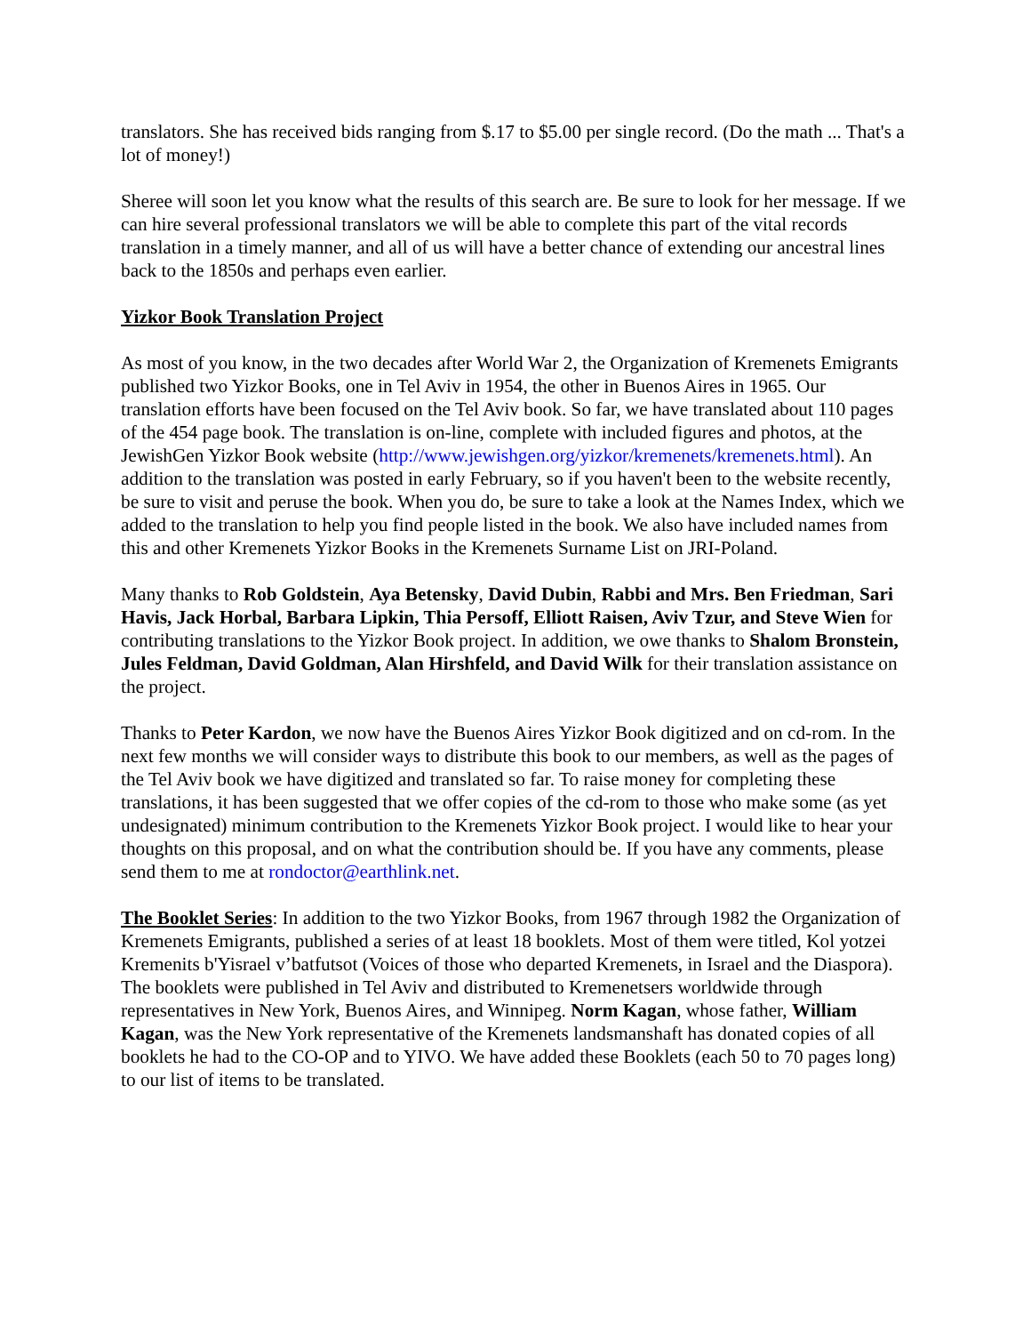translators. She has received bids ranging from $.17 to $5.00 per single record. (Do the math ... That's a lot of money!)
Sheree will soon let you know what the results of this search are. Be sure to look for her message. If we can hire several professional translators we will be able to complete this part of the vital records translation in a timely manner, and all of us will have a better chance of extending our ancestral lines back to the 1850s and perhaps even earlier.
Yizkor Book Translation Project
As most of you know, in the two decades after World War 2, the Organization of Kremenets Emigrants published two Yizkor Books, one in Tel Aviv in 1954, the other in Buenos Aires in 1965. Our translation efforts have been focused on the Tel Aviv book. So far, we have translated about 110 pages of the 454 page book. The translation is on-line, complete with included figures and photos, at the JewishGen Yizkor Book website (http://www.jewishgen.org/yizkor/kremenets/kremenets.html). An addition to the translation was posted in early February, so if you haven't been to the website recently, be sure to visit and peruse the book. When you do, be sure to take a look at the Names Index, which we added to the translation to help you find people listed in the book. We also have included names from this and other Kremenets Yizkor Books in the Kremenets Surname List on JRI-Poland.
Many thanks to Rob Goldstein, Aya Betensky, David Dubin, Rabbi and Mrs. Ben Friedman, Sari Havis, Jack Horbal, Barbara Lipkin, Thia Persoff, Elliott Raisen, Aviv Tzur, and Steve Wien for contributing translations to the Yizkor Book project. In addition, we owe thanks to Shalom Bronstein, Jules Feldman, David Goldman, Alan Hirshfeld, and David Wilk for their translation assistance on the project.
Thanks to Peter Kardon, we now have the Buenos Aires Yizkor Book digitized and on cd-rom. In the next few months we will consider ways to distribute this book to our members, as well as the pages of the Tel Aviv book we have digitized and translated so far. To raise money for completing these translations, it has been suggested that we offer copies of the cd-rom to those who make some (as yet undesignated) minimum contribution to the Kremenets Yizkor Book project. I would like to hear your thoughts on this proposal, and on what the contribution should be. If you have any comments, please send them to me at rondoctor@earthlink.net.
The Booklet Series: In addition to the two Yizkor Books, from 1967 through 1982 the Organization of Kremenets Emigrants, published a series of at least 18 booklets. Most of them were titled, Kol yotzei Kremenits b'Yisrael v’batfutsot (Voices of those who departed Kremenets, in Israel and the Diaspora). The booklets were published in Tel Aviv and distributed to Kremenetsers worldwide through representatives in New York, Buenos Aires, and Winnipeg. Norm Kagan, whose father, William Kagan, was the New York representative of the Kremenets landsmanshaft has donated copies of all booklets he had to the CO-OP and to YIVO. We have added these Booklets (each 50 to 70 pages long) to our list of items to be translated.